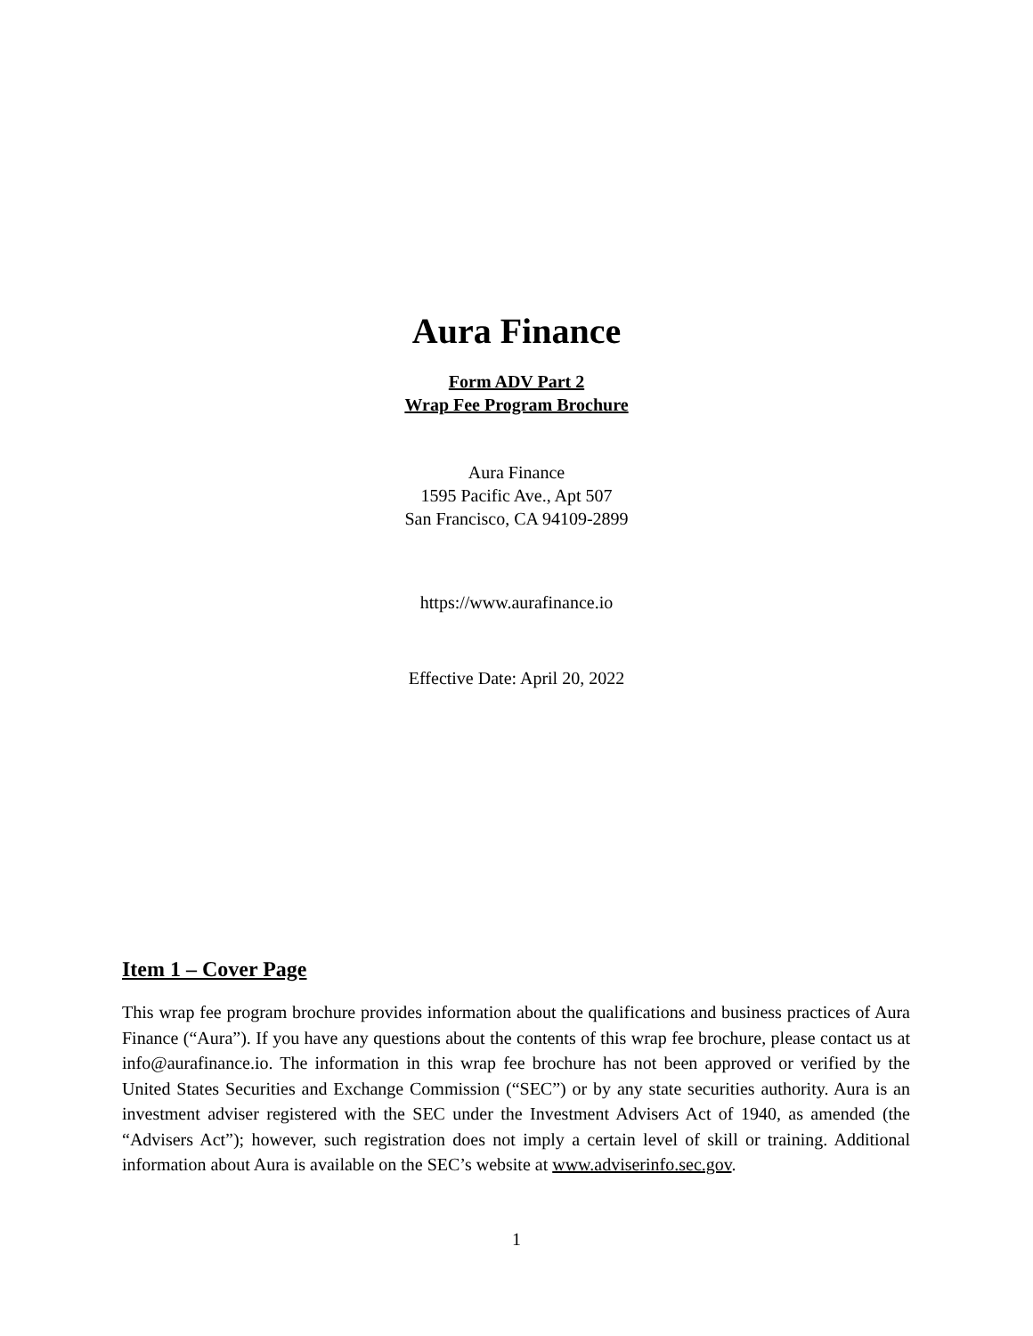Aura Finance
Form ADV Part 2
Wrap Fee Program Brochure
Aura Finance
1595 Pacific Ave., Apt 507
San Francisco, CA 94109-2899
https://www.aurafinance.io
Effective Date: April 20, 2022
Item 1 – Cover Page
This wrap fee program brochure provides information about the qualifications and business practices of Aura Finance (“Aura”). If you have any questions about the contents of this wrap fee brochure, please contact us at info@aurafinance.io. The information in this wrap fee brochure has not been approved or verified by the United States Securities and Exchange Commission (“SEC”) or by any state securities authority. Aura is an investment adviser registered with the SEC under the Investment Advisers Act of 1940, as amended (the “Advisers Act”); however, such registration does not imply a certain level of skill or training. Additional information about Aura is available on the SEC’s website at www.adviserinfo.sec.gov.
1